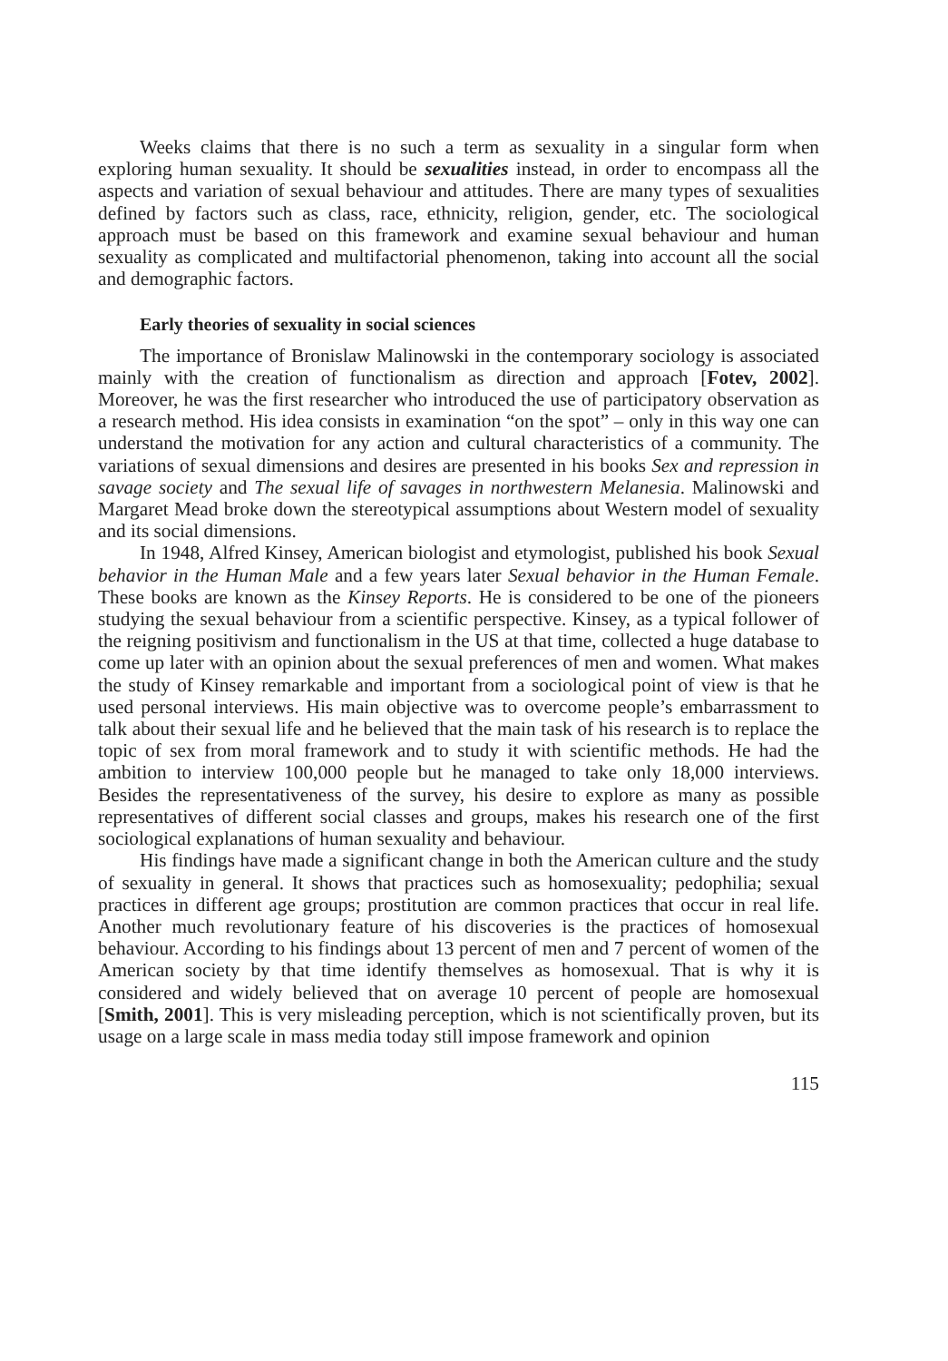Weeks claims that there is no such a term as sexuality in a singular form when exploring human sexuality. It should be sexualities instead, in order to encompass all the aspects and variation of sexual behaviour and attitudes. There are many types of sexualities defined by factors such as class, race, ethnicity, religion, gender, etc. The sociological approach must be based on this framework and examine sexual behaviour and human sexuality as complicated and multifactorial phenomenon, taking into account all the social and demographic factors.
Early theories of sexuality in social sciences
The importance of Bronislaw Malinowski in the contemporary sociology is associated mainly with the creation of functionalism as direction and approach [Fotev, 2002]. Moreover, he was the first researcher who introduced the use of participatory observation as a research method. His idea consists in examination “on the spot” – only in this way one can understand the motivation for any action and cultural characteristics of a community. The variations of sexual dimensions and desires are presented in his books Sex and repression in savage society and The sexual life of savages in northwestern Melanesia. Malinowski and Margaret Mead broke down the stereotypical assumptions about Western model of sexuality and its social dimensions.
In 1948, Alfred Kinsey, American biologist and etymologist, published his book Sexual behavior in the Human Male and a few years later Sexual behavior in the Human Female. These books are known as the Kinsey Reports. He is considered to be one of the pioneers studying the sexual behaviour from a scientific perspective. Kinsey, as a typical follower of the reigning positivism and functionalism in the US at that time, collected a huge database to come up later with an opinion about the sexual preferences of men and women. What makes the study of Kinsey remarkable and important from a sociological point of view is that he used personal interviews. His main objective was to overcome people’s embarrassment to talk about their sexual life and he believed that the main task of his research is to replace the topic of sex from moral framework and to study it with scientific methods. He had the ambition to interview 100,000 people but he managed to take only 18,000 interviews. Besides the representativeness of the survey, his desire to explore as many as possible representatives of different social classes and groups, makes his research one of the first sociological explanations of human sexuality and behaviour.
His findings have made a significant change in both the American culture and the study of sexuality in general. It shows that practices such as homosexuality; pedophilia; sexual practices in different age groups; prostitution are common practices that occur in real life. Another much revolutionary feature of his discoveries is the practices of homosexual behaviour. According to his findings about 13 percent of men and 7 percent of women of the American society by that time identify themselves as homosexual. That is why it is considered and widely believed that on average 10 percent of people are homosexual [Smith, 2001]. This is very misleading perception, which is not scientifically proven, but its usage on a large scale in mass media today still impose framework and opinion
115